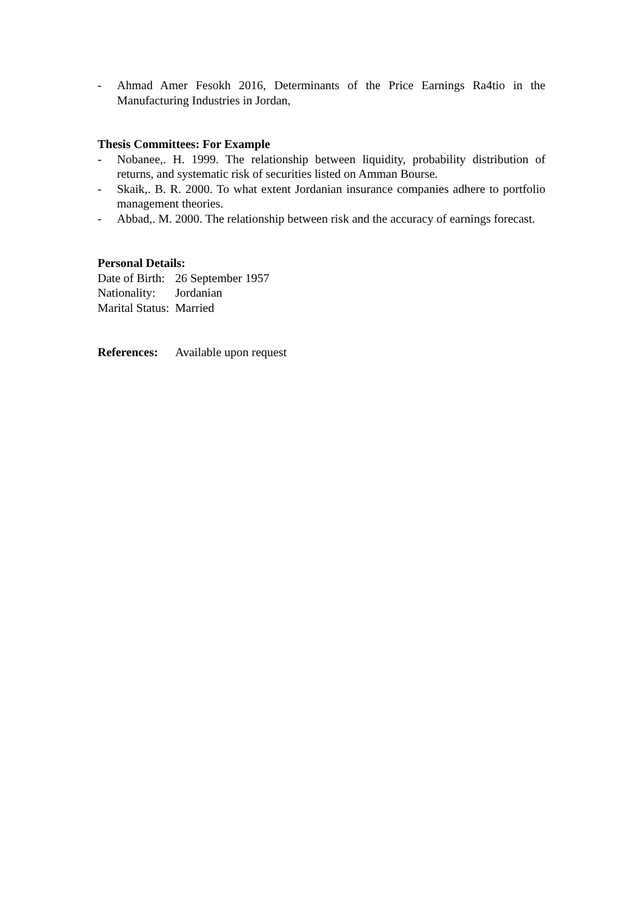- Ahmad Amer Fesokh 2016, Determinants of the Price Earnings Ra4tio in the Manufacturing Industries in Jordan,
Thesis Committees: For Example
- Nobanee,. H. 1999. The relationship between liquidity, probability distribution of returns, and systematic risk of securities listed on Amman Bourse.
- Skaik,. B. R. 2000. To what extent Jordanian insurance companies adhere to portfolio management theories.
- Abbad,. M. 2000. The relationship between risk and the accuracy of earnings forecast.
Personal Details:
Date of Birth: 26 September 1957
Nationality: Jordanian
Marital Status: Married
References: Available upon request